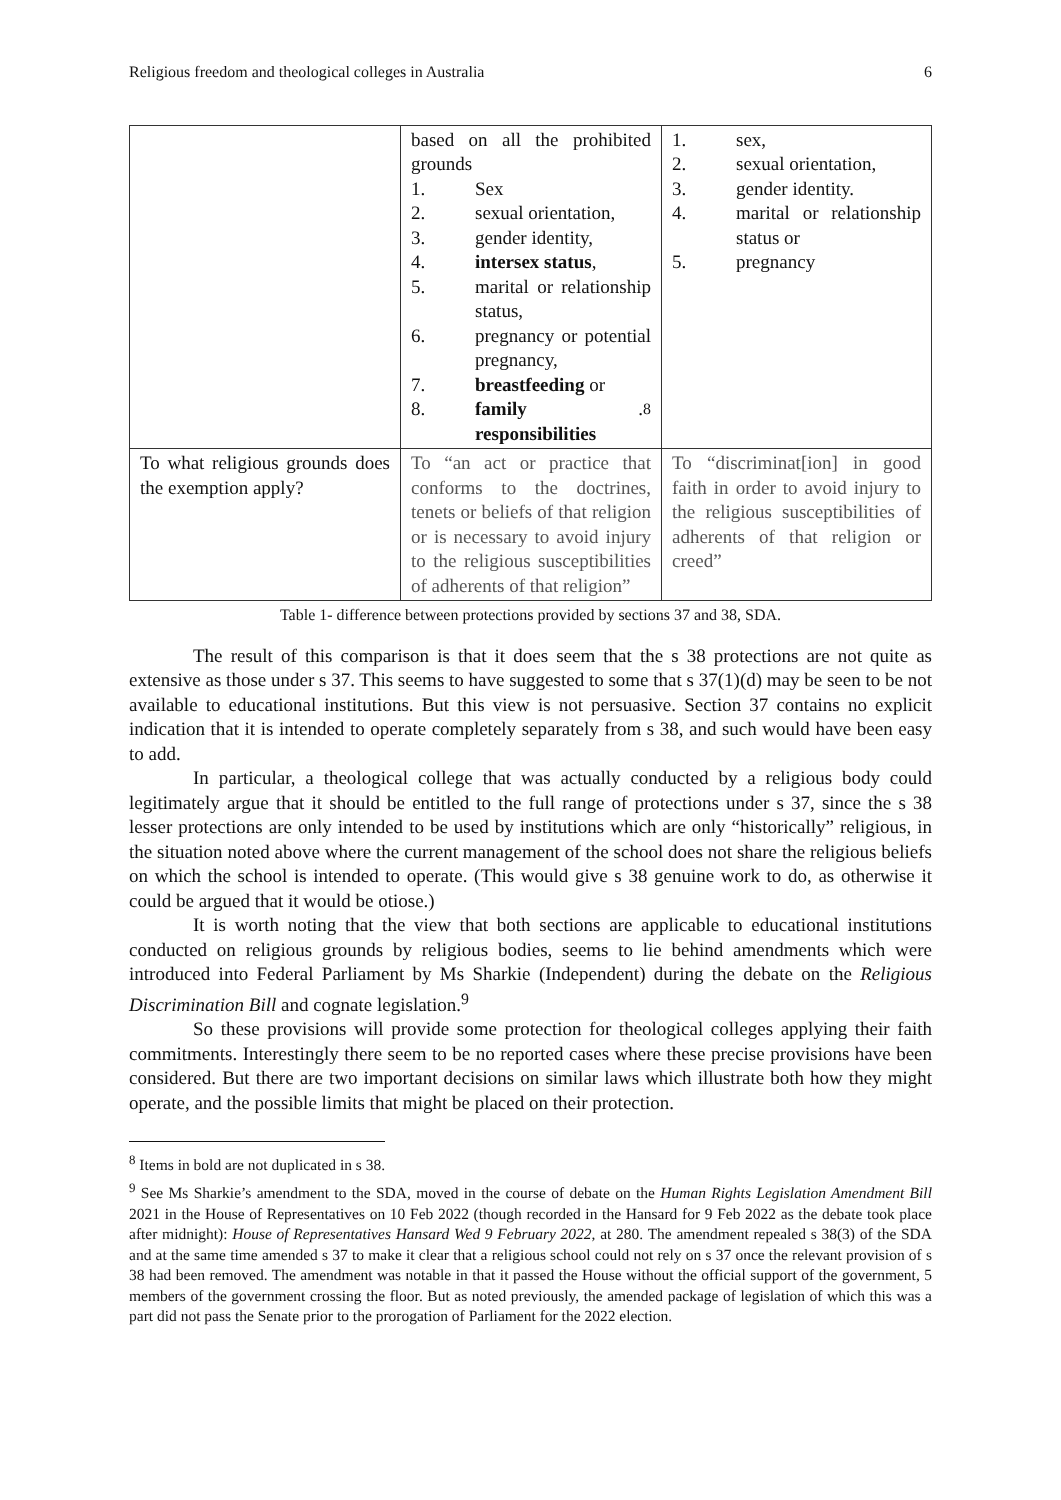Religious freedom and theological colleges in Australia 6
| | based on all the prohibited grounds 1. Sex 2. sexual orientation, 3. gender identity, 4. intersex status , 5. marital or relationship status, 6. pregnancy or potential pregnancy, 7. breastfeeding or 8. family responsibilities .<sup>8</sup> | 1. sex, 2. sexual orientation, 3. gender identity. 4. marital or relationship status or 5. pregnancy |
| To what religious grounds does the exemption apply? | To “an act or practice that conforms to the doctrines, tenets or beliefs of that religion or is necessary to avoid injury to the religious susceptibilities of adherents of that religion” | To “discriminat[ion] in good faith in order to avoid injury to the religious susceptibilities of adherents of that religion or creed” |
Table 1- difference between protections provided by sections 37 and 38, SDA.
The result of this comparison is that it does seem that the s 38 protections are not quite as extensive as those under s 37. This seems to have suggested to some that s 37(1)(d) may be seen to be not available to educational institutions. But this view is not persuasive. Section 37 contains no explicit indication that it is intended to operate completely separately from s 38, and such would have been easy to add.
In particular, a theological college that was actually conducted by a religious body could legitimately argue that it should be entitled to the full range of protections under s 37, since the s 38 lesser protections are only intended to be used by institutions which are only “historically” religious, in the situation noted above where the current management of the school does not share the religious beliefs on which the school is intended to operate. (This would give s 38 genuine work to do, as otherwise it could be argued that it would be otiose.)
It is worth noting that the view that both sections are applicable to educational institutions conducted on religious grounds by religious bodies, seems to lie behind amendments which were introduced into Federal Parliament by Ms Sharkie (Independent) during the debate on the Religious Discrimination Bill and cognate legislation.<sup>9</sup>
So these provisions will provide some protection for theological colleges applying their faith commitments. Interestingly there seem to be no reported cases where these precise provisions have been considered. But there are two important decisions on similar laws which illustrate both how they might operate, and the possible limits that might be placed on their protection.
<sup>8</sup> Items in bold are not duplicated in s 38.
<sup>9</sup> See Ms Sharkie’s amendment to the SDA, moved in the course of debate on the Human Rights Legislation Amendment Bill 2021 in the House of Representatives on 10 Feb 2022 (though recorded in the Hansard for 9 Feb 2022 as the debate took place after midnight): House of Representatives Hansard Wed 9 February 2022, at 280. The amendment repealed s 38(3) of the SDA and at the same time amended s 37 to make it clear that a religious school could not rely on s 37 once the relevant provision of s 38 had been removed. The amendment was notable in that it passed the House without the official support of the government, 5 members of the government crossing the floor. But as noted previously, the amended package of legislation of which this was a part did not pass the Senate prior to the prorogation of Parliament for the 2022 election.